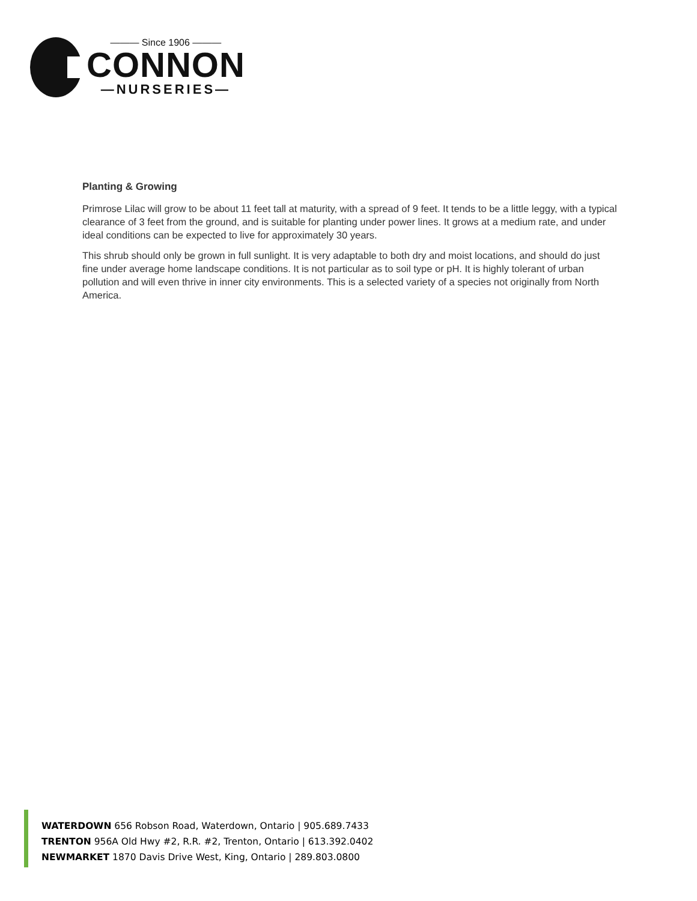——— Since 1906 ———
CONNON
—NURSERIES—
Planting & Growing
Primrose Lilac will grow to be about 11 feet tall at maturity, with a spread of 9 feet. It tends to be a little leggy, with a typical clearance of 3 feet from the ground, and is suitable for planting under power lines. It grows at a medium rate, and under ideal conditions can be expected to live for approximately 30 years.
This shrub should only be grown in full sunlight. It is very adaptable to both dry and moist locations, and should do just fine under average home landscape conditions. It is not particular as to soil type or pH. It is highly tolerant of urban pollution and will even thrive in inner city environments. This is a selected variety of a species not originally from North America.
WATERDOWN 656 Robson Road, Waterdown, Ontario | 905.689.7433
TRENTON 956A Old Hwy #2, R.R. #2, Trenton, Ontario | 613.392.0402
NEWMARKET 1870 Davis Drive West, King, Ontario | 289.803.0800